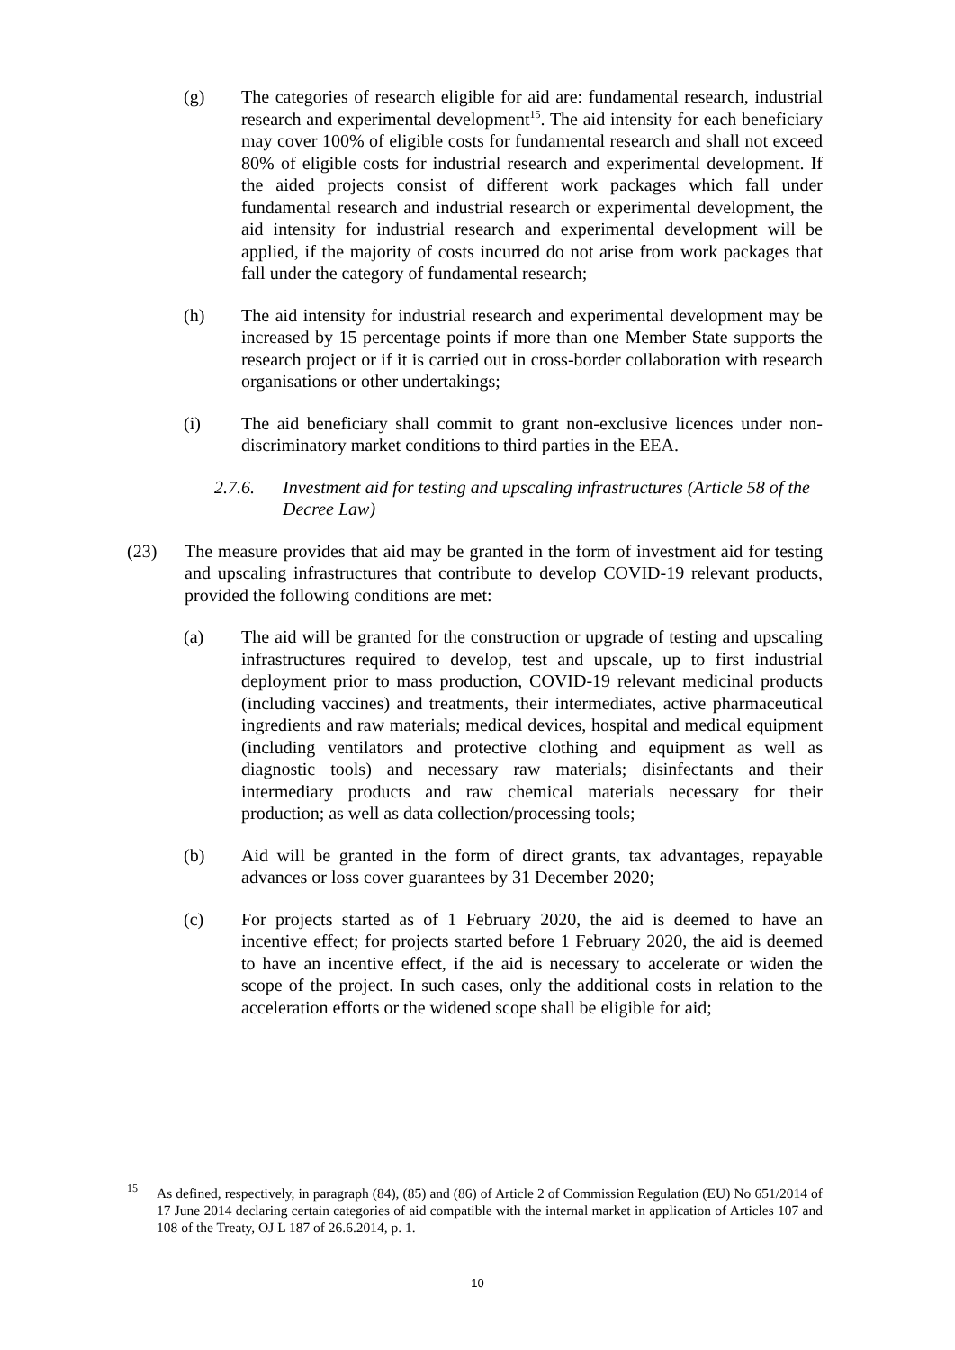(g) The categories of research eligible for aid are: fundamental research, industrial research and experimental development<sup>15</sup>. The aid intensity for each beneficiary may cover 100% of eligible costs for fundamental research and shall not exceed 80% of eligible costs for industrial research and experimental development. If the aided projects consist of different work packages which fall under fundamental research and industrial research or experimental development, the aid intensity for industrial research and experimental development will be applied, if the majority of costs incurred do not arise from work packages that fall under the category of fundamental research;
(h) The aid intensity for industrial research and experimental development may be increased by 15 percentage points if more than one Member State supports the research project or if it is carried out in cross-border collaboration with research organisations or other undertakings;
(i) The aid beneficiary shall commit to grant non-exclusive licences under non-discriminatory market conditions to third parties in the EEA.
2.7.6. Investment aid for testing and upscaling infrastructures (Article 58 of the Decree Law)
(23) The measure provides that aid may be granted in the form of investment aid for testing and upscaling infrastructures that contribute to develop COVID-19 relevant products, provided the following conditions are met:
(a) The aid will be granted for the construction or upgrade of testing and upscaling infrastructures required to develop, test and upscale, up to first industrial deployment prior to mass production, COVID-19 relevant medicinal products (including vaccines) and treatments, their intermediates, active pharmaceutical ingredients and raw materials; medical devices, hospital and medical equipment (including ventilators and protective clothing and equipment as well as diagnostic tools) and necessary raw materials; disinfectants and their intermediary products and raw chemical materials necessary for their production; as well as data collection/processing tools;
(b) Aid will be granted in the form of direct grants, tax advantages, repayable advances or loss cover guarantees by 31 December 2020;
(c) For projects started as of 1 February 2020, the aid is deemed to have an incentive effect; for projects started before 1 February 2020, the aid is deemed to have an incentive effect, if the aid is necessary to accelerate or widen the scope of the project. In such cases, only the additional costs in relation to the acceleration efforts or the widened scope shall be eligible for aid;
<sup>15</sup>
As defined, respectively, in paragraph (84), (85) and (86) of Article 2 of Commission Regulation (EU) No 651/2014 of 17 June 2014 declaring certain categories of aid compatible with the internal market in application of Articles 107 and 108 of the Treaty, OJ L 187 of 26.6.2014, p. 1.
10